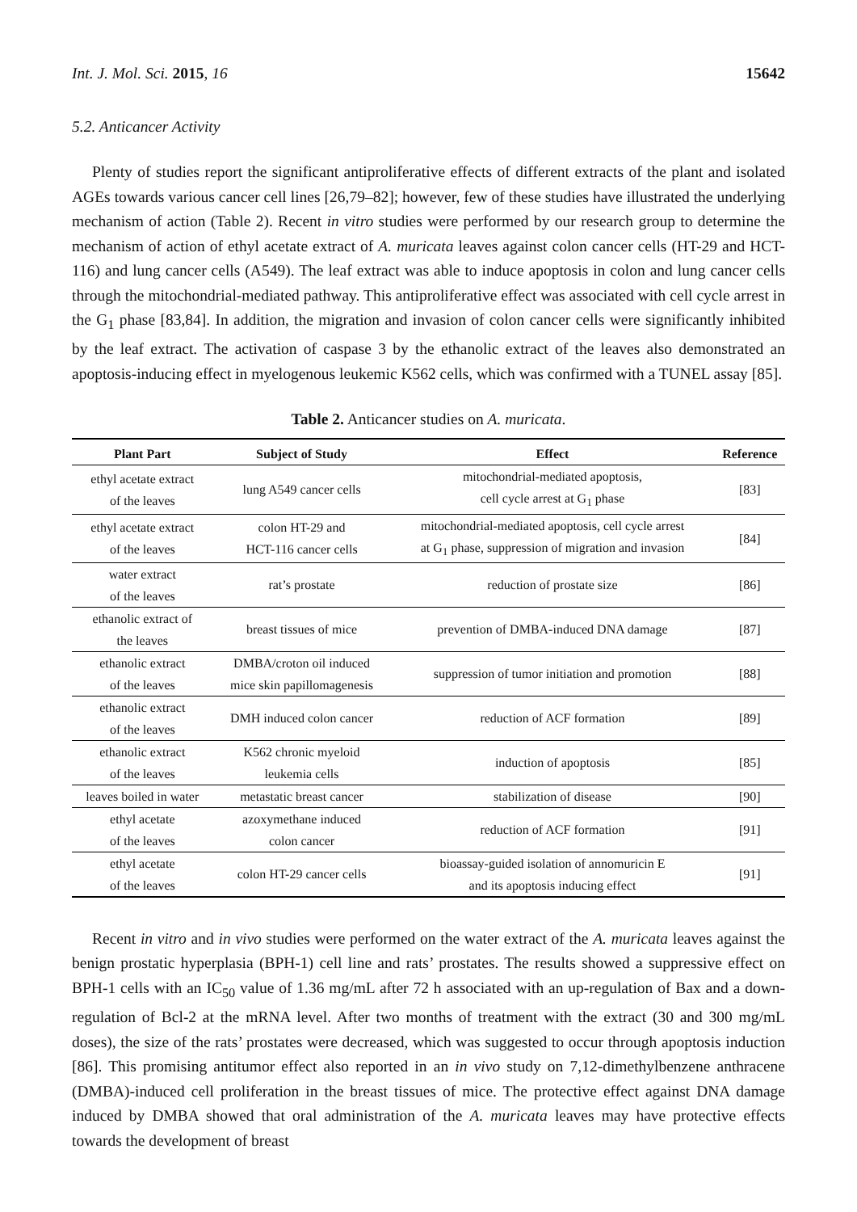Int. J. Mol. Sci. 2015, 16 15642
5.2. Anticancer Activity
Plenty of studies report the significant antiproliferative effects of different extracts of the plant and isolated AGEs towards various cancer cell lines [26,79–82]; however, few of these studies have illustrated the underlying mechanism of action (Table 2). Recent in vitro studies were performed by our research group to determine the mechanism of action of ethyl acetate extract of A. muricata leaves against colon cancer cells (HT-29 and HCT-116) and lung cancer cells (A549). The leaf extract was able to induce apoptosis in colon and lung cancer cells through the mitochondrial-mediated pathway. This antiproliferative effect was associated with cell cycle arrest in the G<sub>1</sub> phase [83,84]. In addition, the migration and invasion of colon cancer cells were significantly inhibited by the leaf extract. The activation of caspase 3 by the ethanolic extract of the leaves also demonstrated an apoptosis-inducing effect in myelogenous leukemic K562 cells, which was confirmed with a TUNEL assay [85].
Table 2. Anticancer studies on A. muricata.
| Plant Part | Subject of Study | Effect | Reference |
| --- | --- | --- | --- |
| ethyl acetate extract of the leaves | lung A549 cancer cells | mitochondrial-mediated apoptosis, cell cycle arrest at G<sub>1</sub> phase | [83] |
| ethyl acetate extract of the leaves | colon HT-29 and HCT-116 cancer cells | mitochondrial-mediated apoptosis, cell cycle arrest at G<sub>1</sub> phase, suppression of migration and invasion | [84] |
| water extract of the leaves | rat’s prostate | reduction of prostate size | [86] |
| ethanolic extract of the leaves | breast tissues of mice | prevention of DMBA-induced DNA damage | [87] |
| ethanolic extract of the leaves | DMBA/croton oil induced mice skin papillomagenesis | suppression of tumor initiation and promotion | [88] |
| ethanolic extract of the leaves | DMH induced colon cancer | reduction of ACF formation | [89] |
| ethanolic extract of the leaves | K562 chronic myeloid leukemia cells | induction of apoptosis | [85] |
| leaves boiled in water | metastatic breast cancer | stabilization of disease | [90] |
| ethyl acetate of the leaves | azoxymethane induced colon cancer | reduction of ACF formation | [91] |
| ethyl acetate of the leaves | colon HT-29 cancer cells | bioassay-guided isolation of annomuricin E and its apoptosis inducing effect | [91] |
Recent in vitro and in vivo studies were performed on the water extract of the A. muricata leaves against the benign prostatic hyperplasia (BPH-1) cell line and rats’ prostates. The results showed a suppressive effect on BPH-1 cells with an IC<sub>50</sub> value of 1.36 mg/mL after 72 h associated with an up-regulation of Bax and a down-regulation of Bcl-2 at the mRNA level. After two months of treatment with the extract (30 and 300 mg/mL doses), the size of the rats’ prostates were decreased, which was suggested to occur through apoptosis induction [86]. This promising antitumor effect also reported in an in vivo study on 7,12-dimethylbenzene anthracene (DMBA)-induced cell proliferation in the breast tissues of mice. The protective effect against DNA damage induced by DMBA showed that oral administration of the A. muricata leaves may have protective effects towards the development of breast